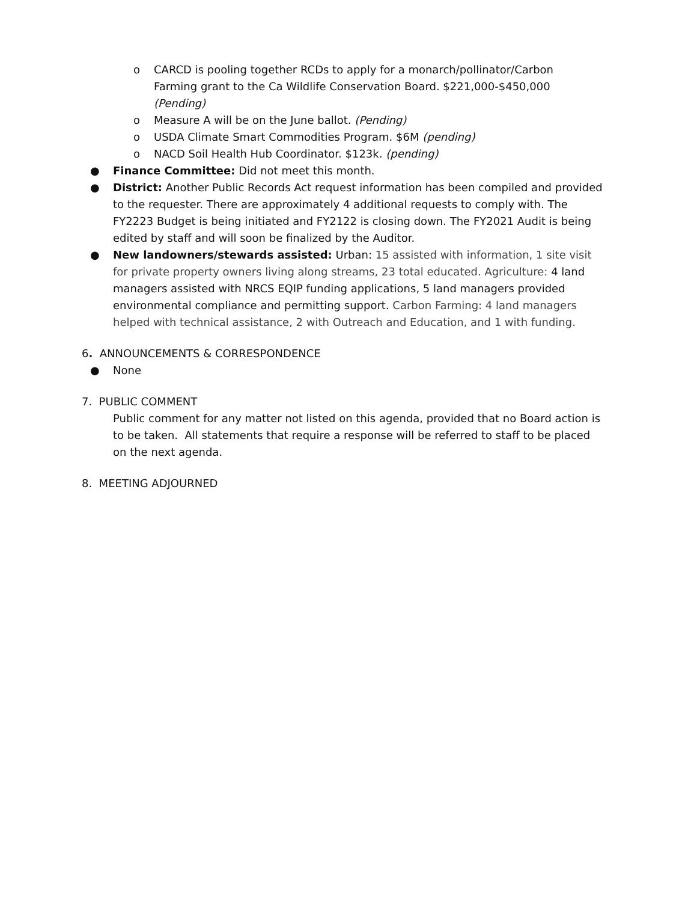o CARCD is pooling together RCDs to apply for a monarch/pollinator/Carbon Farming grant to the Ca Wildlife Conservation Board. $221,000-$450,000 (Pending)
o Measure A will be on the June ballot. (Pending)
o USDA Climate Smart Commodities Program. $6M (pending)
o NACD Soil Health Hub Coordinator. $123k. (pending)
● Finance Committee: Did not meet this month.
● District: Another Public Records Act request information has been compiled and provided to the requester. There are approximately 4 additional requests to comply with. The FY2223 Budget is being initiated and FY2122 is closing down. The FY2021 Audit is being edited by staff and will soon be finalized by the Auditor.
● New landowners/stewards assisted: Urban: 15 assisted with information, 1 site visit for private property owners living along streams, 23 total educated. Agriculture: 4 land managers assisted with NRCS EQIP funding applications, 5 land managers provided environmental compliance and permitting support. Carbon Farming: 4 land managers helped with technical assistance, 2 with Outreach and Education, and 1 with funding.
6. ANNOUNCEMENTS & CORRESPONDENCE
● None
7. PUBLIC COMMENT
Public comment for any matter not listed on this agenda, provided that no Board action is to be taken. All statements that require a response will be referred to staff to be placed on the next agenda.
8. MEETING ADJOURNED